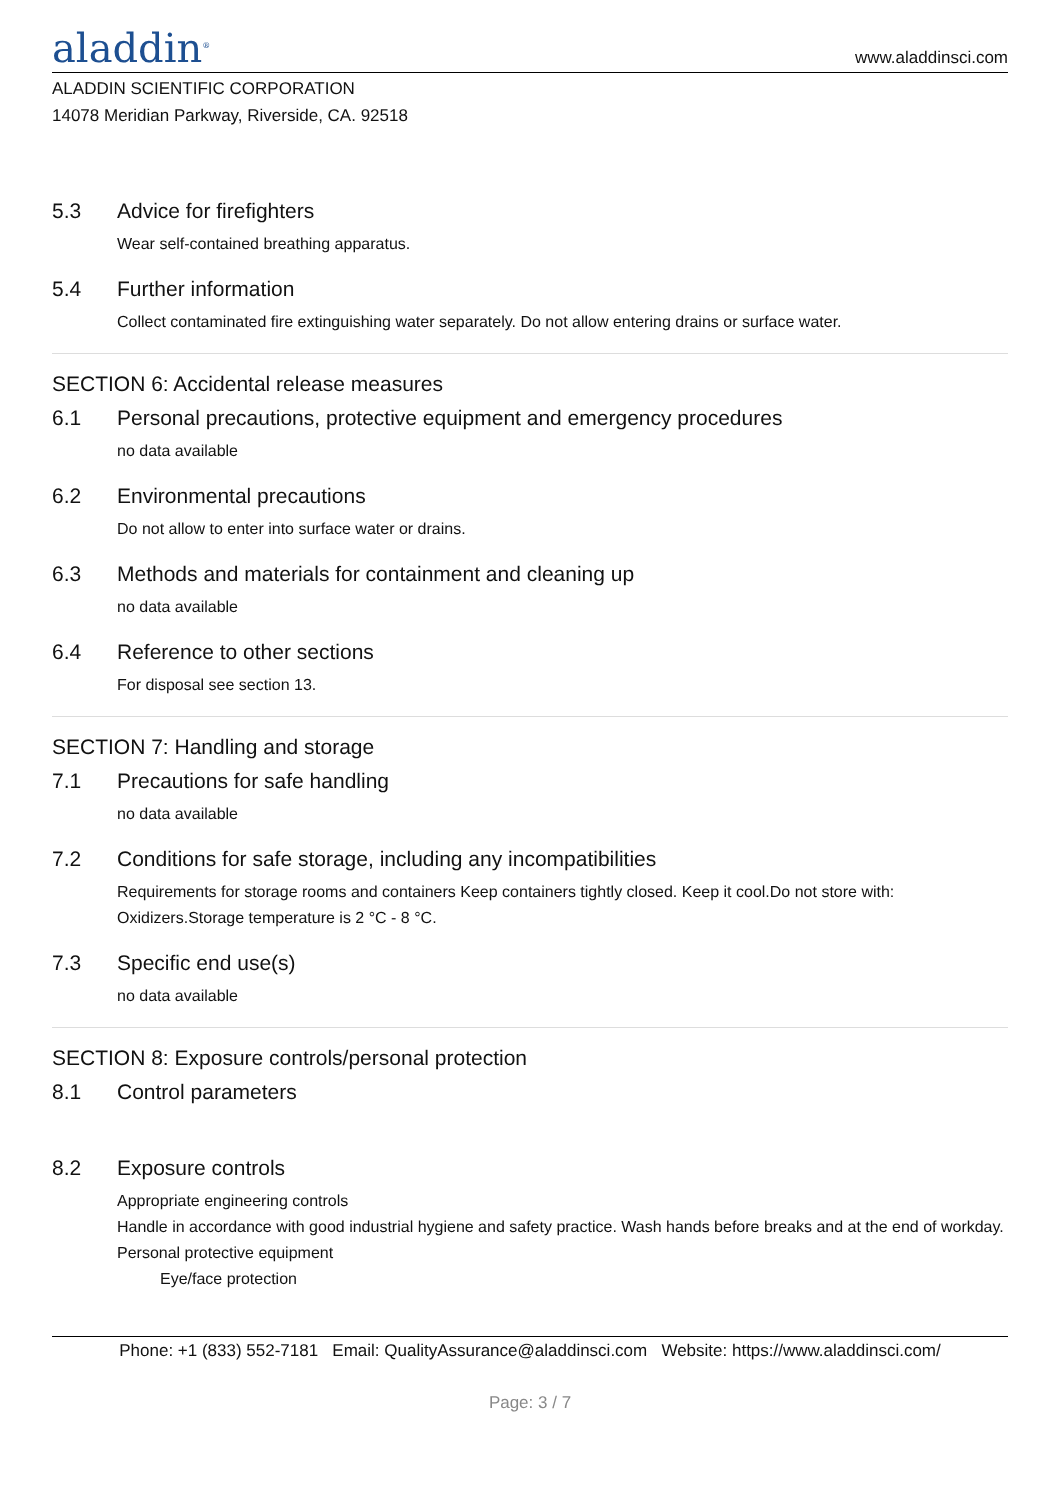aladdin<sup>®</sup>
www.aladdinsci.com
ALADDIN SCIENTIFIC CORPORATION
14078 Meridian Parkway, Riverside, CA. 92518
5.3 Advice for firefighters
Wear self-contained breathing apparatus.
5.4 Further information
Collect contaminated fire extinguishing water separately. Do not allow entering drains or surface water.
SECTION 6: Accidental release measures
6.1 Personal precautions, protective equipment and emergency procedures
no data available
6.2 Environmental precautions
Do not allow to enter into surface water or drains.
6.3 Methods and materials for containment and cleaning up
no data available
6.4 Reference to other sections
For disposal see section 13.
SECTION 7: Handling and storage
7.1 Precautions for safe handling
no data available
7.2 Conditions for safe storage, including any incompatibilities
Requirements for storage rooms and containers Keep containers tightly closed. Keep it cool.Do not store with: Oxidizers.Storage temperature is 2 °C - 8 °C.
7.3 Specific end use(s)
no data available
SECTION 8: Exposure controls/personal protection
8.1 Control parameters
8.2 Exposure controls
Appropriate engineering controls
Handle in accordance with good industrial hygiene and safety practice. Wash hands before breaks and at the end of workday.
Personal protective equipment
Eye/face protection
Phone: +1 (833) 552-7181 Email: QualityAssurance@aladdinsci.com Website: https://www.aladdinsci.com/
Page: 3 / 7